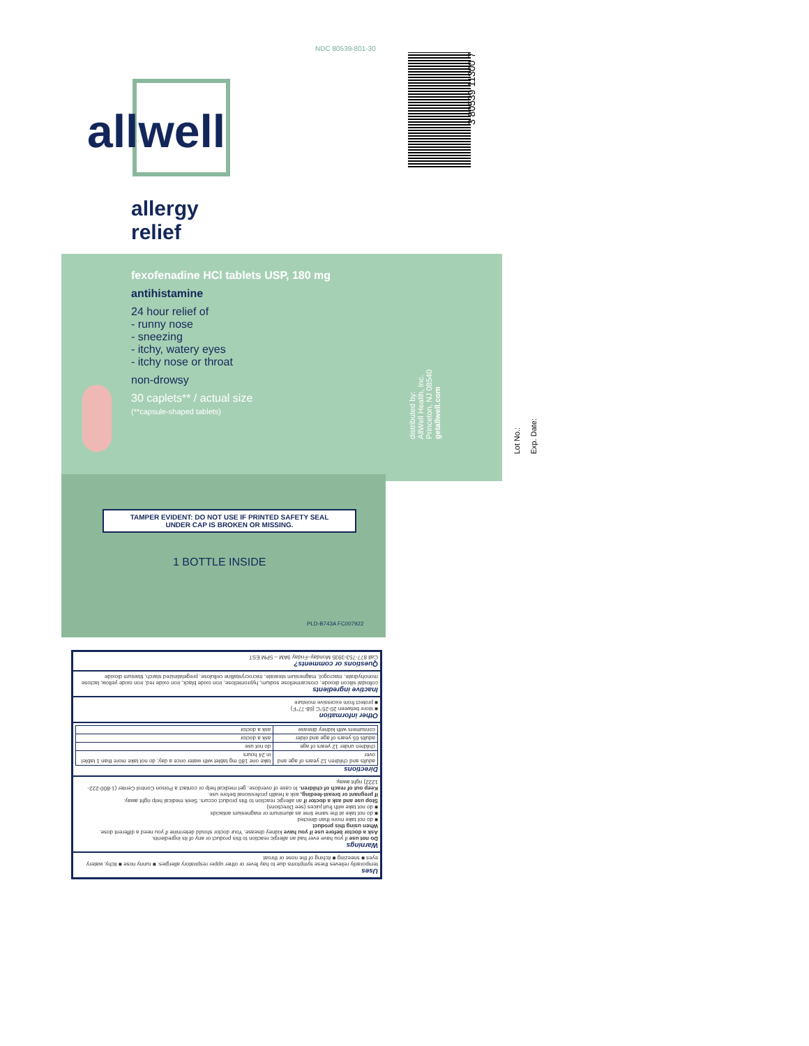NDC 80539-801-30
allwell
allergy
relief
3 80539 11300 7
fexofenadine HCl tablets USP, 180 mg
antihistamine
24 hour relief of
- runny nose
- sneezing
- itchy, watery eyes
- itchy nose or throat
non-drowsy
30 caplets** / actual size
(**capsule-shaped tablets)
distributed by:
AllWell Health, Inc.
Princeton, NJ 08540
getallwell.com
Lot No.:
Exp. Date:
TAMPER EVIDENT: DO NOT USE IF PRINTED SAFETY SEAL
UNDER CAP IS BROKEN OR MISSING.
1 BOTTLE INSIDE
PLD-B743A FC007922
Uses
temporarily relieves these symptoms due to hay fever or other upper respiratory allergies: ■ runny nose ■ itchy, watery eyes ■ sneezing ■ itching of the nose or throat
Warnings
Do not use if you have ever had an allergic reaction to this product or any of its ingredients.
Ask a doctor before use if you have kidney disease. Your doctor should determine if you need a different dose.
When using this product
■ do not take more than directed
■ do not take at the same time as aluminum or magnesium antacids
■ do not take with fruit juices (see Directions)
Stop use and ask a doctor if an allergic reaction to this product occurs. Seek medical help right away.
If pregnant or breast-feeding, ask a health professional before use.
Keep out of reach of children. In case of overdose, get medical help or contact a Poison Control Center (1-800-222-1222) right away.
Directions
| adults and children 12 years of age and over | take one 180 mg tablet with water once a day; do not take more than 1 tablet in 24 hours |
| children under 12 years of age | do not use |
| adults 65 years of age and older | ask a doctor |
| consumers with kidney disease | ask a doctor |
Other information
■ store between 20-25°C (68-77°F)
■ protect from excessive moisture
Inactive ingredients
colloidal silicon dioxide, croscarmellose sodium, hypromellose, iron oxide black, iron oxide red, iron oxide yellow, lactose monohydrate, macrogol, magnesium stearate, microcrystalline cellulose, pregelatinized starch, titanium dioxide
Questions or comments?
Call 877-753-3935 Monday–Friday 9AM – 5PM EST